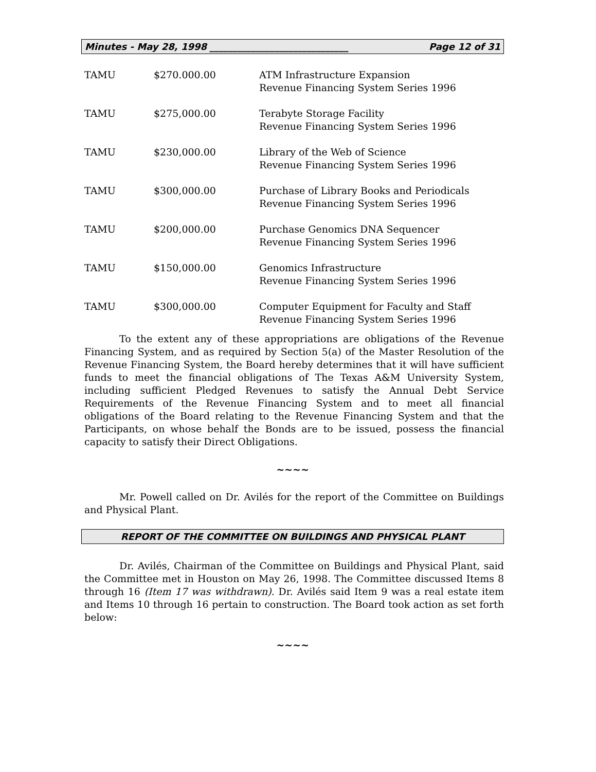Minutes - May 28, 1998 ______________________________ Page 12 of 31
| TAMU | $270.000.00 | ATM Infrastructure Expansion Revenue Financing System Series 1996 |
| TAMU | $275,000.00 | Terabyte Storage Facility Revenue Financing System Series 1996 |
| TAMU | $230,000.00 | Library of the Web of Science Revenue Financing System Series 1996 |
| TAMU | $300,000.00 | Purchase of Library Books and Periodicals Revenue Financing System Series 1996 |
| TAMU | $200,000.00 | Purchase Genomics DNA Sequencer Revenue Financing System Series 1996 |
| TAMU | $150,000.00 | Genomics Infrastructure Revenue Financing System Series 1996 |
| TAMU | $300,000.00 | Computer Equipment for Faculty and Staff Revenue Financing System Series 1996 |
To the extent any of these appropriations are obligations of the Revenue Financing System, and as required by Section 5(a) of the Master Resolution of the Revenue Financing System, the Board hereby determines that it will have sufficient funds to meet the financial obligations of The Texas A&M University System, including sufficient Pledged Revenues to satisfy the Annual Debt Service Requirements of the Revenue Financing System and to meet all financial obligations of the Board relating to the Revenue Financing System and that the Participants, on whose behalf the Bonds are to be issued, possess the financial capacity to satisfy their Direct Obligations.
~~~~
Mr. Powell called on Dr. Avilés for the report of the Committee on Buildings and Physical Plant.
REPORT OF THE COMMITTEE ON BUILDINGS AND PHYSICAL PLANT
Dr. Avilés, Chairman of the Committee on Buildings and Physical Plant, said the Committee met in Houston on May 26, 1998. The Committee discussed Items 8 through 16 (Item 17 was withdrawn). Dr. Avilés said Item 9 was a real estate item and Items 10 through 16 pertain to construction. The Board took action as set forth below:
~~~~